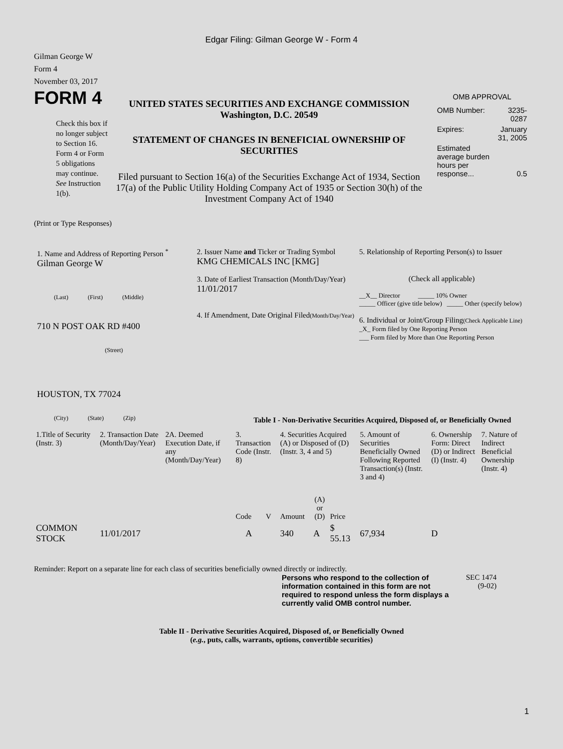Edgar Filing: Gilman George W - Form 4
Gilman George W
Form 4
November 03, 2017
FORM 4
Check this box if no longer subject to Section 16. Form 4 or Form 5 obligations may continue. See Instruction 1(b).
UNITED STATES SECURITIES AND EXCHANGE COMMISSION
Washington, D.C. 20549
STATEMENT OF CHANGES IN BENEFICIAL OWNERSHIP OF SECURITIES
Filed pursuant to Section 16(a) of the Securities Exchange Act of 1934, Section 17(a) of the Public Utility Holding Company Act of 1935 or Section 30(h) of the Investment Company Act of 1940
OMB APPROVAL
| OMB Number: | 3235-0287 |
| Expires: | January 31, 2005 |
| Estimated average burden hours per response... | 0.5 |
(Print or Type Responses)
1. Name and Address of Reporting Person <sup>*</sup>
Gilman George W
(Last) (First) (Middle)
710 N POST OAK RD #400
(Street)
HOUSTON, TX 77024
(City) (State) (Zip)
2. Issuer Name and Ticker or Trading Symbol
KMG CHEMICALS INC [KMG]
3. Date of Earliest Transaction (Month/Day/Year)
11/01/2017
4. If Amendment, Date Original Filed(Month/Day/Year)
5. Relationship of Reporting Person(s) to Issuer
(Check all applicable)
__X__ Director _____ 10% Owner
_____ Officer (give title below) _____ Other (specify below)
6. Individual or Joint/Group Filing(Check Applicable Line)
_X_ Form filed by One Reporting Person
___ Form filed by More than One Reporting Person
Table I - Non-Derivative Securities Acquired, Disposed of, or Beneficially Owned
| 1.Title of Security (Instr. 3) | 2. Transaction Date (Month/Day/Year) | 2A. Deemed Execution Date, if any (Month/Day/Year) | 3. Transaction Code (Instr. 8) | | 4. Securities Acquired (A) or Disposed of (D) (Instr. 3, 4 and 5) | | | 5. Amount of Securities Beneficially Owned Following Reported Transaction(s) (Instr. 3 and 4) | 6. Ownership Form: Direct (D) or Indirect (I) (Instr. 4) | 7. Nature of Indirect Beneficial Ownership (Instr. 4) |
| | | | Code | V | Amount | (A) or (D) | Price | | | |
| COMMON STOCK | 11/01/2017 | | A | | 340 | A | $ 55.13 | 67,934 | D | |
Reminder: Report on a separate line for each class of securities beneficially owned directly or indirectly.
Persons who respond to the collection of information contained in this form are not required to respond unless the form displays a currently valid OMB control number.
SEC 1474 (9-02)
Table II - Derivative Securities Acquired, Disposed of, or Beneficially Owned
(e.g., puts, calls, warrants, options, convertible securities)
1